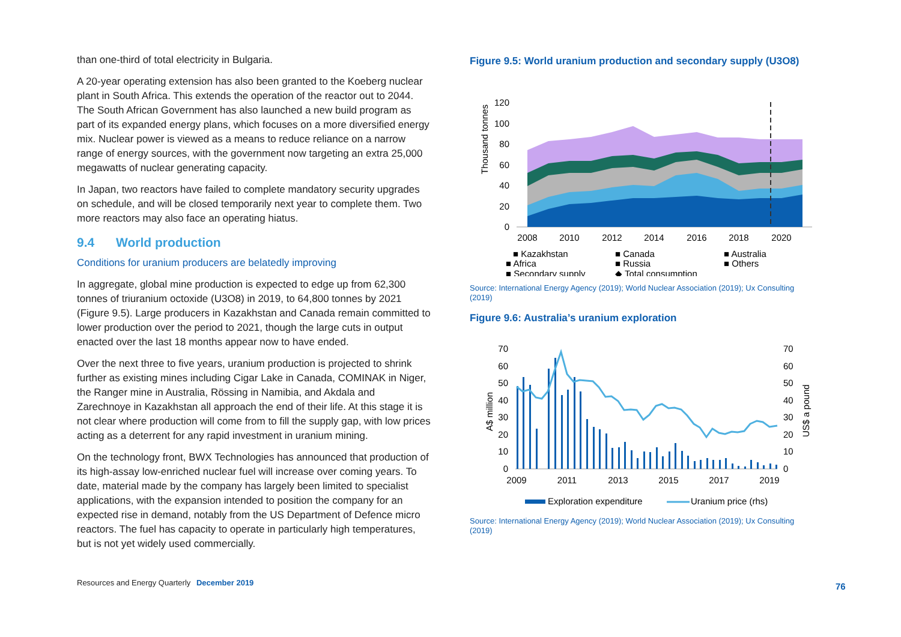than one-third of total electricity in Bulgaria.
A 20-year operating extension has also been granted to the Koeberg nuclear plant in South Africa. This extends the operation of the reactor out to 2044. The South African Government has also launched a new build program as part of its expanded energy plans, which focuses on a more diversified energy mix. Nuclear power is viewed as a means to reduce reliance on a narrow range of energy sources, with the government now targeting an extra 25,000 megawatts of nuclear generating capacity.
In Japan, two reactors have failed to complete mandatory security upgrades on schedule, and will be closed temporarily next year to complete them. Two more reactors may also face an operating hiatus.
9.4 World production
Conditions for uranium producers are belatedly improving
In aggregate, global mine production is expected to edge up from 62,300 tonnes of triuranium octoxide (U3O8) in 2019, to 64,800 tonnes by 2021 (Figure 9.5). Large producers in Kazakhstan and Canada remain committed to lower production over the period to 2021, though the large cuts in output enacted over the last 18 months appear now to have ended.
Over the next three to five years, uranium production is projected to shrink further as existing mines including Cigar Lake in Canada, COMINAK in Niger, the Ranger mine in Australia, Rössing in Namibia, and Akdala and Zarechnoye in Kazakhstan all approach the end of their life. At this stage it is not clear where production will come from to fill the supply gap, with low prices acting as a deterrent for any rapid investment in uranium mining.
On the technology front, BWX Technologies has announced that production of its high-assay low-enriched nuclear fuel will increase over coming years. To date, material made by the company has largely been limited to specialist applications, with the expansion intended to position the company for an expected rise in demand, notably from the US Department of Defence micro reactors. The fuel has capacity to operate in particularly high temperatures, but is not yet widely used commercially.
Figure 9.5: World uranium production and secondary supply (U3O8)
Thousand tonnes
120
100
80
60
40
20
0
2008
2010
2012
2014
2016
2018
2020
■ Kazakhstan
■ Canada
■ Australia
■ Africa
■ Russia
■ Others
■ Secondary supply
◆ Total consumption
Source: International Energy Agency (2019); World Nuclear Association (2019); Ux Consulting (2019)
Figure 9.6: Australia’s uranium exploration
A$ million
US$ a pound
70
60
50
40
30
20
10
0
70
60
50
40
30
20
10
0
2009
2011
2013
2015
2017
2019
Exploration expenditure
Uranium price (rhs)
Source: International Energy Agency (2019); World Nuclear Association (2019); Ux Consulting (2019)
Resources and Energy Quarterly December 2019
76